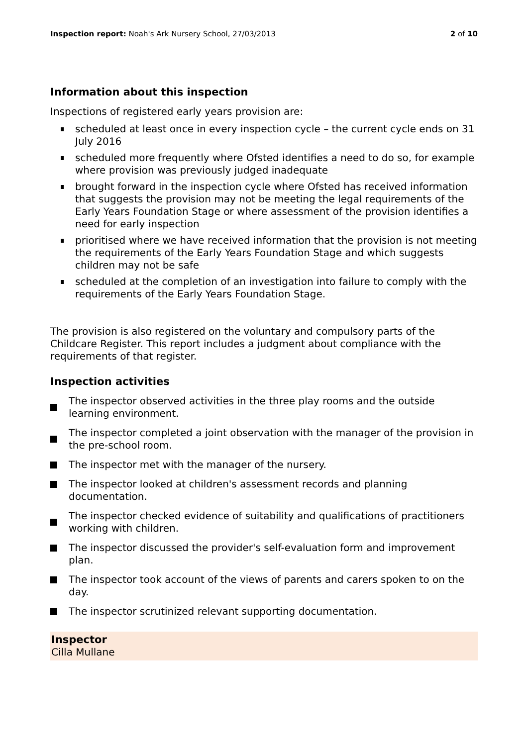Inspection report: Noah's Ark Nursery School, 27/03/2013
2 of 10
Information about this inspection
Inspections of registered early years provision are:
scheduled at least once in every inspection cycle – the current cycle ends on 31 July 2016
scheduled more frequently where Ofsted identifies a need to do so, for example where provision was previously judged inadequate
brought forward in the inspection cycle where Ofsted has received information that suggests the provision may not be meeting the legal requirements of the Early Years Foundation Stage or where assessment of the provision identifies a need for early inspection
prioritised where we have received information that the provision is not meeting the requirements of the Early Years Foundation Stage and which suggests children may not be safe
scheduled at the completion of an investigation into failure to comply with the requirements of the Early Years Foundation Stage.
The provision is also registered on the voluntary and compulsory parts of the Childcare Register. This report includes a judgment about compliance with the requirements of that register.
Inspection activities
The inspector observed activities in the three play rooms and the outside learning environment.
The inspector completed a joint observation with the manager of the provision in the pre-school room.
The inspector met with the manager of the nursery.
The inspector looked at children's assessment records and planning documentation.
The inspector checked evidence of suitability and qualifications of practitioners working with children.
The inspector discussed the provider's self-evaluation form and improvement plan.
The inspector took account of the views of parents and carers spoken to on the day.
The inspector scrutinized relevant supporting documentation.
Inspector
Cilla Mullane